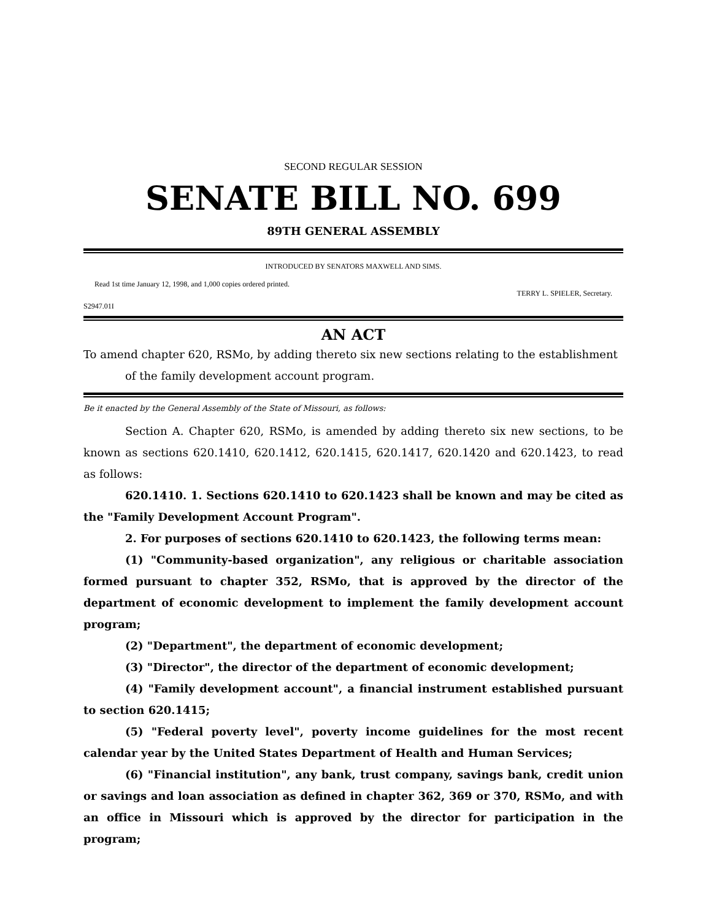SECOND REGULAR SESSION
SENATE BILL NO. 699
89TH GENERAL ASSEMBLY
INTRODUCED BY SENATORS MAXWELL AND SIMS.
Read 1st time January 12, 1998, and 1,000 copies ordered printed.
TERRY L. SPIELER, Secretary.
S2947.01I
AN ACT
To amend chapter 620, RSMo, by adding thereto six new sections relating to the establishment of the family development account program.
Be it enacted by the General Assembly of the State of Missouri, as follows:
Section A. Chapter 620, RSMo, is amended by adding thereto six new sections, to be known as sections 620.1410, 620.1412, 620.1415, 620.1417, 620.1420 and 620.1423, to read as follows:
620.1410. 1. Sections 620.1410 to 620.1423 shall be known and may be cited as the "Family Development Account Program".
2. For purposes of sections 620.1410 to 620.1423, the following terms mean:
(1) "Community-based organization", any religious or charitable association formed pursuant to chapter 352, RSMo, that is approved by the director of the department of economic development to implement the family development account program;
(2) "Department", the department of economic development;
(3) "Director", the director of the department of economic development;
(4) "Family development account", a financial instrument established pursuant to section 620.1415;
(5) "Federal poverty level", poverty income guidelines for the most recent calendar year by the United States Department of Health and Human Services;
(6) "Financial institution", any bank, trust company, savings bank, credit union or savings and loan association as defined in chapter 362, 369 or 370, RSMo, and with an office in Missouri which is approved by the director for participation in the program;